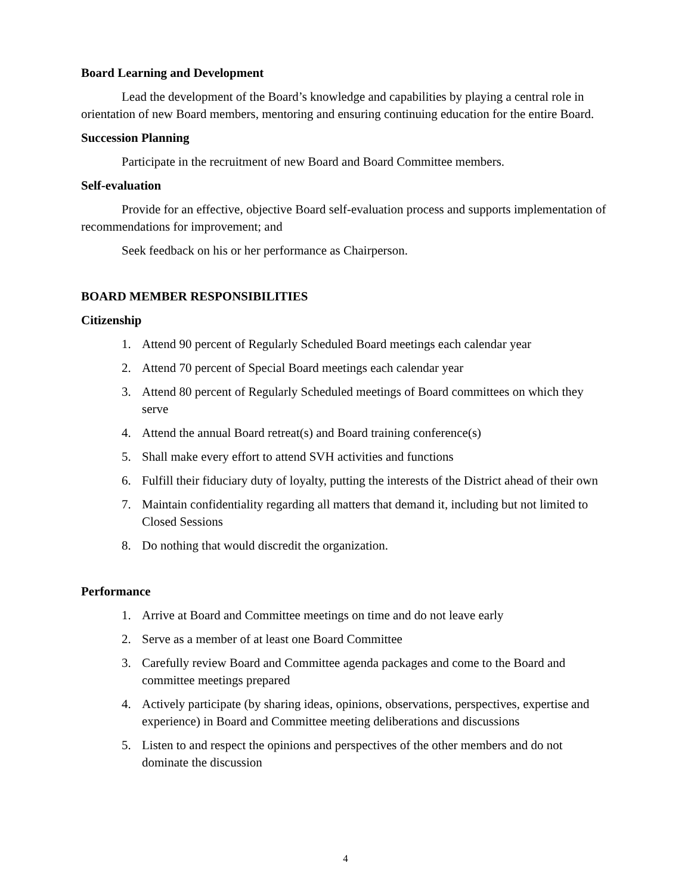Board Learning and Development
Lead the development of the Board’s knowledge and capabilities by playing a central role in orientation of new Board members, mentoring and ensuring continuing education for the entire Board.
Succession Planning
Participate in the recruitment of new Board and Board Committee members.
Self-evaluation
Provide for an effective, objective Board self-evaluation process and supports implementation of recommendations for improvement; and
Seek feedback on his or her performance as Chairperson.
BOARD MEMBER RESPONSIBILITIES
Citizenship
1. Attend 90 percent of Regularly Scheduled Board meetings each calendar year
2. Attend 70 percent of Special Board meetings each calendar year
3. Attend 80 percent of Regularly Scheduled meetings of Board committees on which they serve
4. Attend the annual Board retreat(s) and Board training conference(s)
5. Shall make every effort to attend SVH activities and functions
6. Fulfill their fiduciary duty of loyalty, putting the interests of the District ahead of their own
7. Maintain confidentiality regarding all matters that demand it, including but not limited to Closed Sessions
8. Do nothing that would discredit the organization.
Performance
1. Arrive at Board and Committee meetings on time and do not leave early
2. Serve as a member of at least one Board Committee
3. Carefully review Board and Committee agenda packages and come to the Board and committee meetings prepared
4. Actively participate (by sharing ideas, opinions, observations, perspectives, expertise and experience) in Board and Committee meeting deliberations and discussions
5. Listen to and respect the opinions and perspectives of the other members and do not dominate the discussion
4